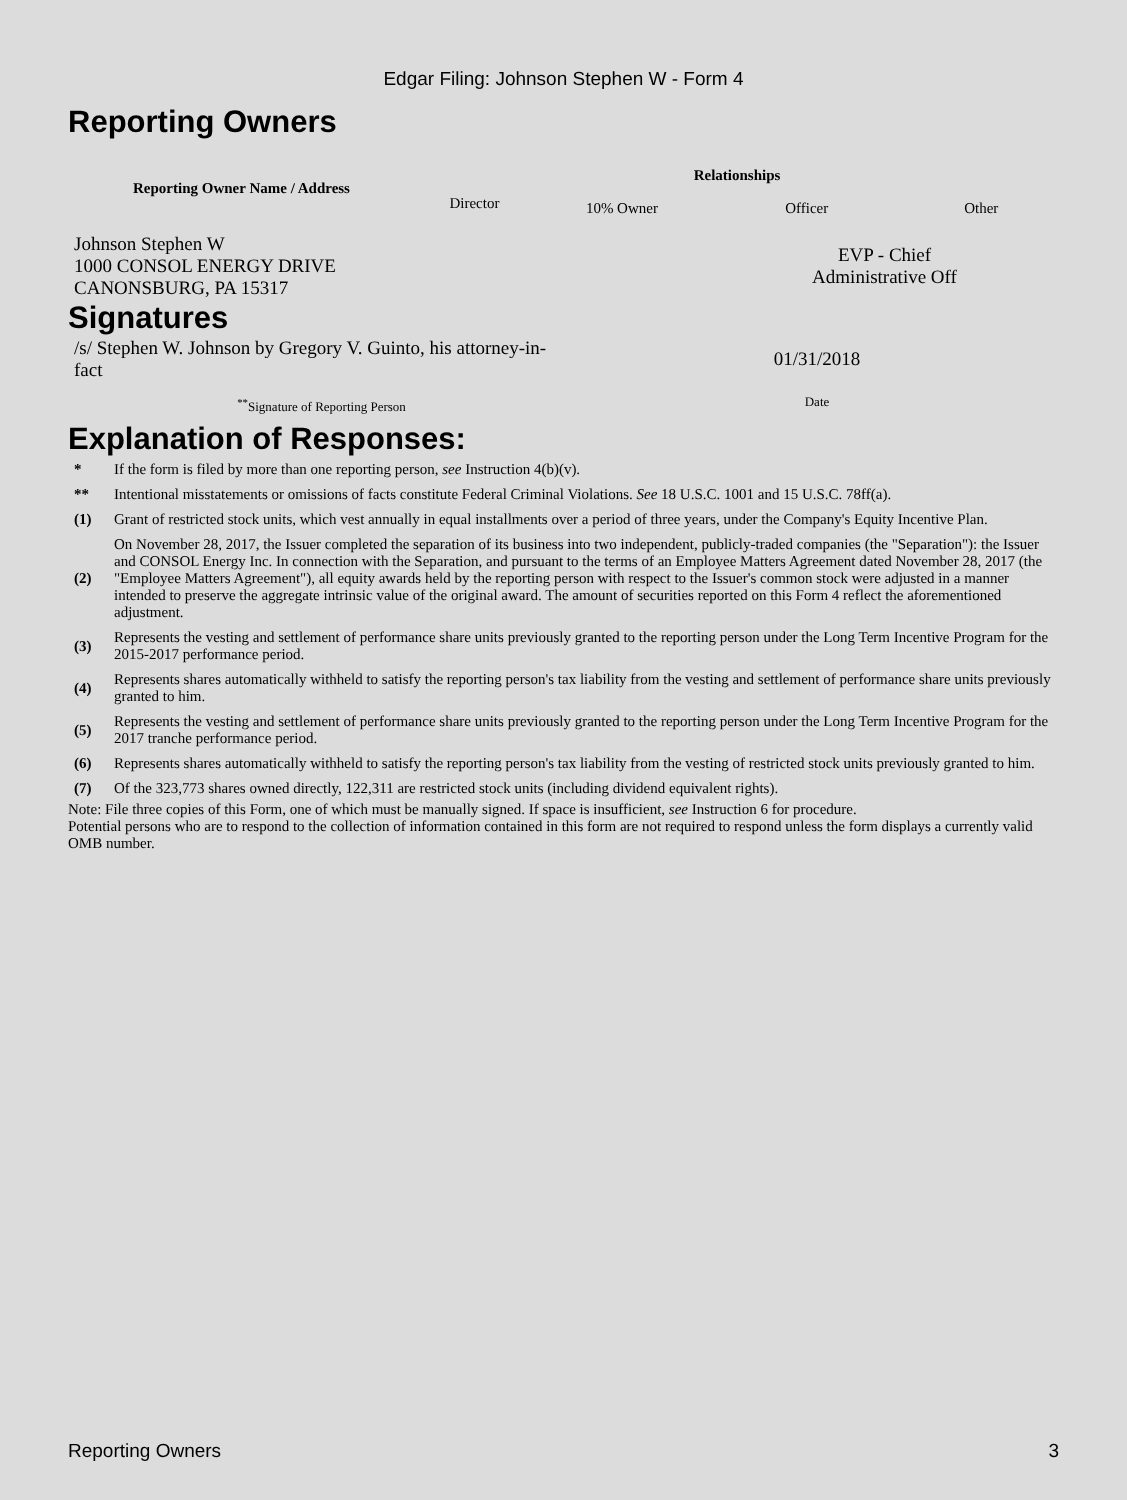Edgar Filing: Johnson Stephen W - Form 4
Reporting Owners
| Reporting Owner Name / Address | Relationships | | | |
| --- | --- | --- | --- | --- |
| | Director | 10% Owner | Officer | Other |
| Johnson Stephen W 1000 CONSOL ENERGY DRIVE CANONSBURG, PA 15317 | | | EVP - Chief Administrative Off | |
Signatures
| /s/ Stephen W. Johnson by Gregory V. Guinto, his attorney-in-fact | 01/31/2018 |
| <sup>**</sup> Signature of Reporting Person | Date |
Explanation of Responses:
| * | If the form is filed by more than one reporting person, see Instruction 4(b)(v). |
| ** | Intentional misstatements or omissions of facts constitute Federal Criminal Violations. See 18 U.S.C. 1001 and 15 U.S.C. 78ff(a). |
| (1) | Grant of restricted stock units, which vest annually in equal installments over a period of three years, under the Company's Equity Incentive Plan. |
| (2) | On November 28, 2017, the Issuer completed the separation of its business into two independent, publicly-traded companies (the "Separation"): the Issuer and CONSOL Energy Inc. In connection with the Separation, and pursuant to the terms of an Employee Matters Agreement dated November 28, 2017 (the "Employee Matters Agreement"), all equity awards held by the reporting person with respect to the Issuer's common stock were adjusted in a manner intended to preserve the aggregate intrinsic value of the original award. The amount of securities reported on this Form 4 reflect the aforementioned adjustment. |
| (3) | Represents the vesting and settlement of performance share units previously granted to the reporting person under the Long Term Incentive Program for the 2015-2017 performance period. |
| (4) | Represents shares automatically withheld to satisfy the reporting person's tax liability from the vesting and settlement of performance share units previously granted to him. |
| (5) | Represents the vesting and settlement of performance share units previously granted to the reporting person under the Long Term Incentive Program for the 2017 tranche performance period. |
| (6) | Represents shares automatically withheld to satisfy the reporting person's tax liability from the vesting of restricted stock units previously granted to him. |
| (7) | Of the 323,773 shares owned directly, 122,311 are restricted stock units (including dividend equivalent rights). |
Note: File three copies of this Form, one of which must be manually signed. If space is insufficient, see Instruction 6 for procedure.
Potential persons who are to respond to the collection of information contained in this form are not required to respond unless the form displays a currently valid OMB number.
Reporting Owners 3